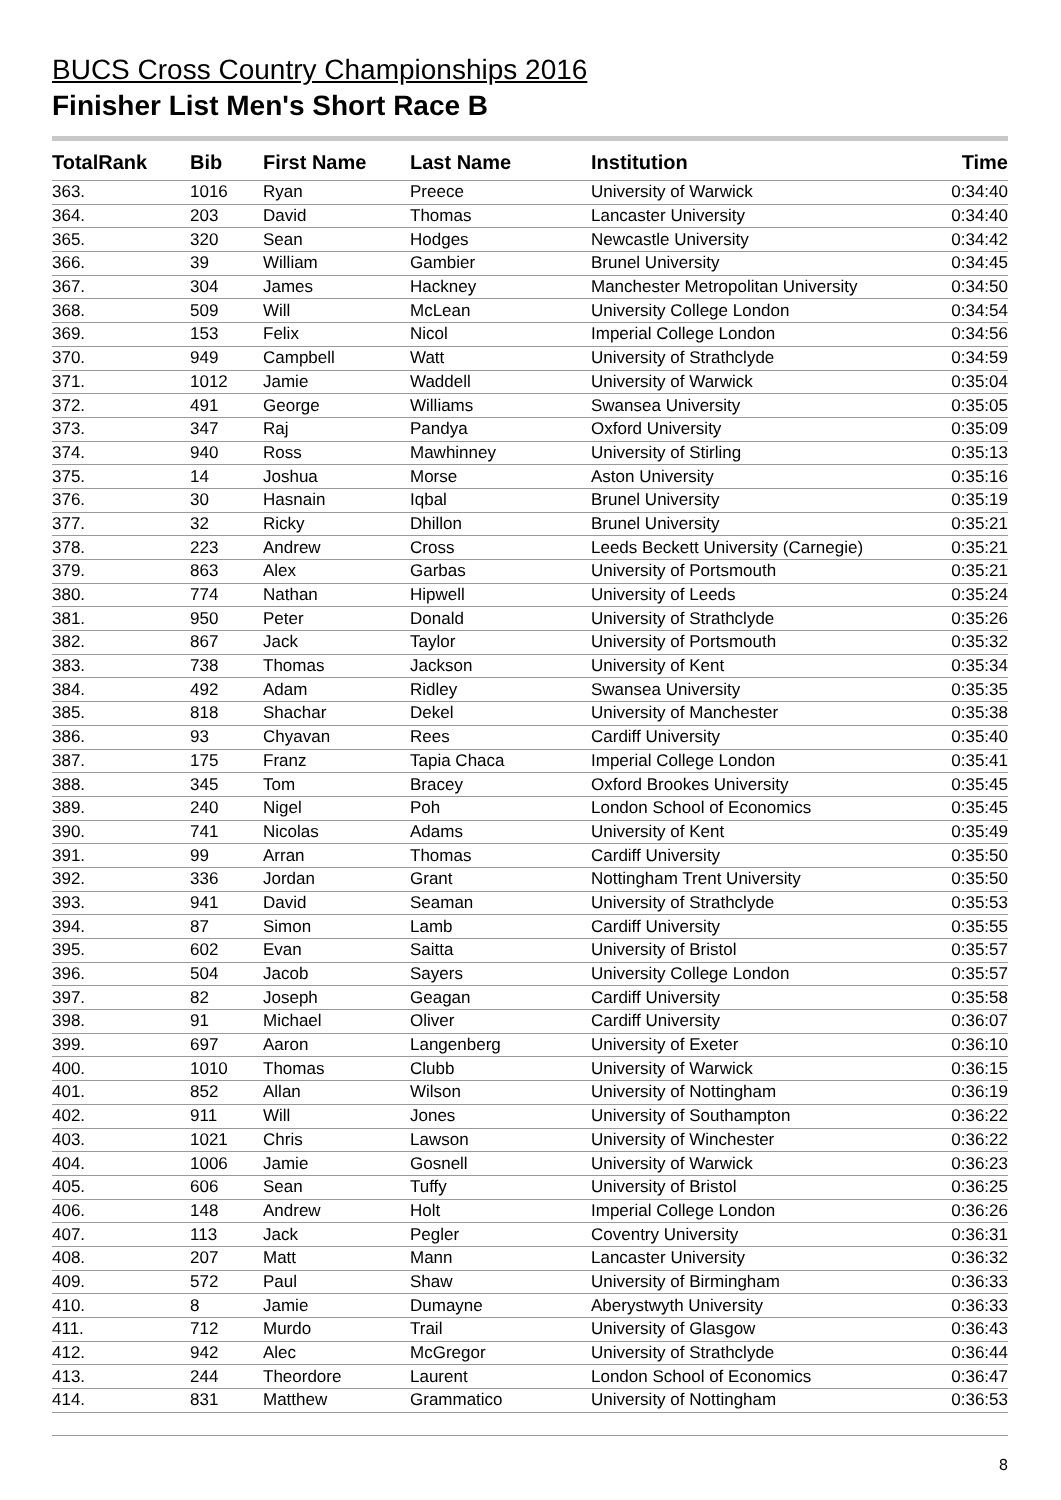BUCS Cross Country Championships 2016
Finisher List Men's Short Race B
| TotalRank | Bib | First Name | Last Name | Institution | Time |
| --- | --- | --- | --- | --- | --- |
| 363. | 1016 | Ryan | Preece | University of Warwick | 0:34:40 |
| 364. | 203 | David | Thomas | Lancaster University | 0:34:40 |
| 365. | 320 | Sean | Hodges | Newcastle University | 0:34:42 |
| 366. | 39 | William | Gambier | Brunel University | 0:34:45 |
| 367. | 304 | James | Hackney | Manchester Metropolitan University | 0:34:50 |
| 368. | 509 | Will | McLean | University College London | 0:34:54 |
| 369. | 153 | Felix | Nicol | Imperial College London | 0:34:56 |
| 370. | 949 | Campbell | Watt | University of Strathclyde | 0:34:59 |
| 371. | 1012 | Jamie | Waddell | University of Warwick | 0:35:04 |
| 372. | 491 | George | Williams | Swansea University | 0:35:05 |
| 373. | 347 | Raj | Pandya | Oxford University | 0:35:09 |
| 374. | 940 | Ross | Mawhinney | University of Stirling | 0:35:13 |
| 375. | 14 | Joshua | Morse | Aston University | 0:35:16 |
| 376. | 30 | Hasnain | Iqbal | Brunel University | 0:35:19 |
| 377. | 32 | Ricky | Dhillon | Brunel University | 0:35:21 |
| 378. | 223 | Andrew | Cross | Leeds Beckett University (Carnegie) | 0:35:21 |
| 379. | 863 | Alex | Garbas | University of Portsmouth | 0:35:21 |
| 380. | 774 | Nathan | Hipwell | University of Leeds | 0:35:24 |
| 381. | 950 | Peter | Donald | University of Strathclyde | 0:35:26 |
| 382. | 867 | Jack | Taylor | University of Portsmouth | 0:35:32 |
| 383. | 738 | Thomas | Jackson | University of Kent | 0:35:34 |
| 384. | 492 | Adam | Ridley | Swansea University | 0:35:35 |
| 385. | 818 | Shachar | Dekel | University of Manchester | 0:35:38 |
| 386. | 93 | Chyavan | Rees | Cardiff University | 0:35:40 |
| 387. | 175 | Franz | Tapia Chaca | Imperial College London | 0:35:41 |
| 388. | 345 | Tom | Bracey | Oxford Brookes University | 0:35:45 |
| 389. | 240 | Nigel | Poh | London School of Economics | 0:35:45 |
| 390. | 741 | Nicolas | Adams | University of Kent | 0:35:49 |
| 391. | 99 | Arran | Thomas | Cardiff University | 0:35:50 |
| 392. | 336 | Jordan | Grant | Nottingham Trent University | 0:35:50 |
| 393. | 941 | David | Seaman | University of Strathclyde | 0:35:53 |
| 394. | 87 | Simon | Lamb | Cardiff University | 0:35:55 |
| 395. | 602 | Evan | Saitta | University of Bristol | 0:35:57 |
| 396. | 504 | Jacob | Sayers | University College London | 0:35:57 |
| 397. | 82 | Joseph | Geagan | Cardiff University | 0:35:58 |
| 398. | 91 | Michael | Oliver | Cardiff University | 0:36:07 |
| 399. | 697 | Aaron | Langenberg | University of Exeter | 0:36:10 |
| 400. | 1010 | Thomas | Clubb | University of Warwick | 0:36:15 |
| 401. | 852 | Allan | Wilson | University of Nottingham | 0:36:19 |
| 402. | 911 | Will | Jones | University of Southampton | 0:36:22 |
| 403. | 1021 | Chris | Lawson | University of Winchester | 0:36:22 |
| 404. | 1006 | Jamie | Gosnell | University of Warwick | 0:36:23 |
| 405. | 606 | Sean | Tuffy | University of Bristol | 0:36:25 |
| 406. | 148 | Andrew | Holt | Imperial College London | 0:36:26 |
| 407. | 113 | Jack | Pegler | Coventry University | 0:36:31 |
| 408. | 207 | Matt | Mann | Lancaster University | 0:36:32 |
| 409. | 572 | Paul | Shaw | University of Birmingham | 0:36:33 |
| 410. | 8 | Jamie | Dumayne | Aberystwyth University | 0:36:33 |
| 411. | 712 | Murdo | Trail | University of Glasgow | 0:36:43 |
| 412. | 942 | Alec | McGregor | University of Strathclyde | 0:36:44 |
| 413. | 244 | Theordore | Laurent | London School of Economics | 0:36:47 |
| 414. | 831 | Matthew | Grammatico | University of Nottingham | 0:36:53 |
8